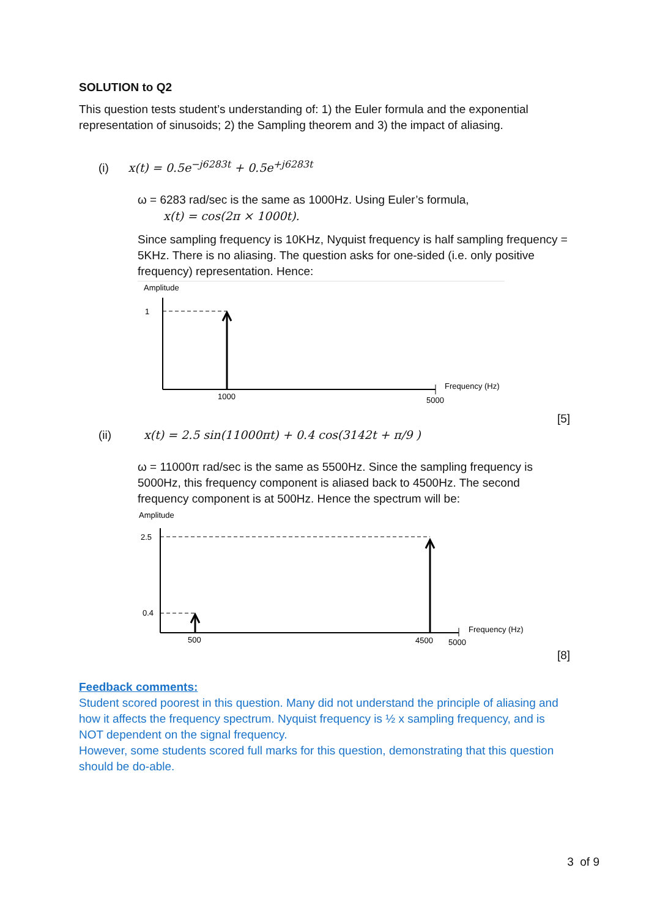SOLUTION to Q2
This question tests student’s understanding of: 1) the Euler formula and the exponential representation of sinusoids; 2) the Sampling theorem and 3) the impact of aliasing.
(i) x(t) = 0.5e<sup>−j6283t</sup> + 0.5e<sup>+j6283t</sup>
ω = 6283 rad/sec is the same as 1000Hz. Using Euler’s formula,
x(t) = cos(2π × 1000t).
Since sampling frequency is 10KHz, Nyquist frequency is half sampling frequency = 5KHz. There is no aliasing. The question asks for one-sided (i.e. only positive frequency) representation. Hence:
Amplitude
1
1000
5000
Frequency (Hz)
[5]
(ii) x(t) = 2.5 sin(11000πt) + 0.4 cos(3142t + π/9 )
ω = 11000π rad/sec is the same as 5500Hz. Since the sampling frequency is 5000Hz, this frequency component is aliased back to 4500Hz. The second frequency component is at 500Hz. Hence the spectrum will be:
Amplitude
2.5
0.4
500
4500
5000
Frequency (Hz)
[8]
Feedback comments:
Student scored poorest in this question. Many did not understand the principle of aliasing and how it affects the frequency spectrum. Nyquist frequency is ½ x sampling frequency, and is NOT dependent on the signal frequency.
However, some students scored full marks for this question, demonstrating that this question should be do-able.
3 of 9